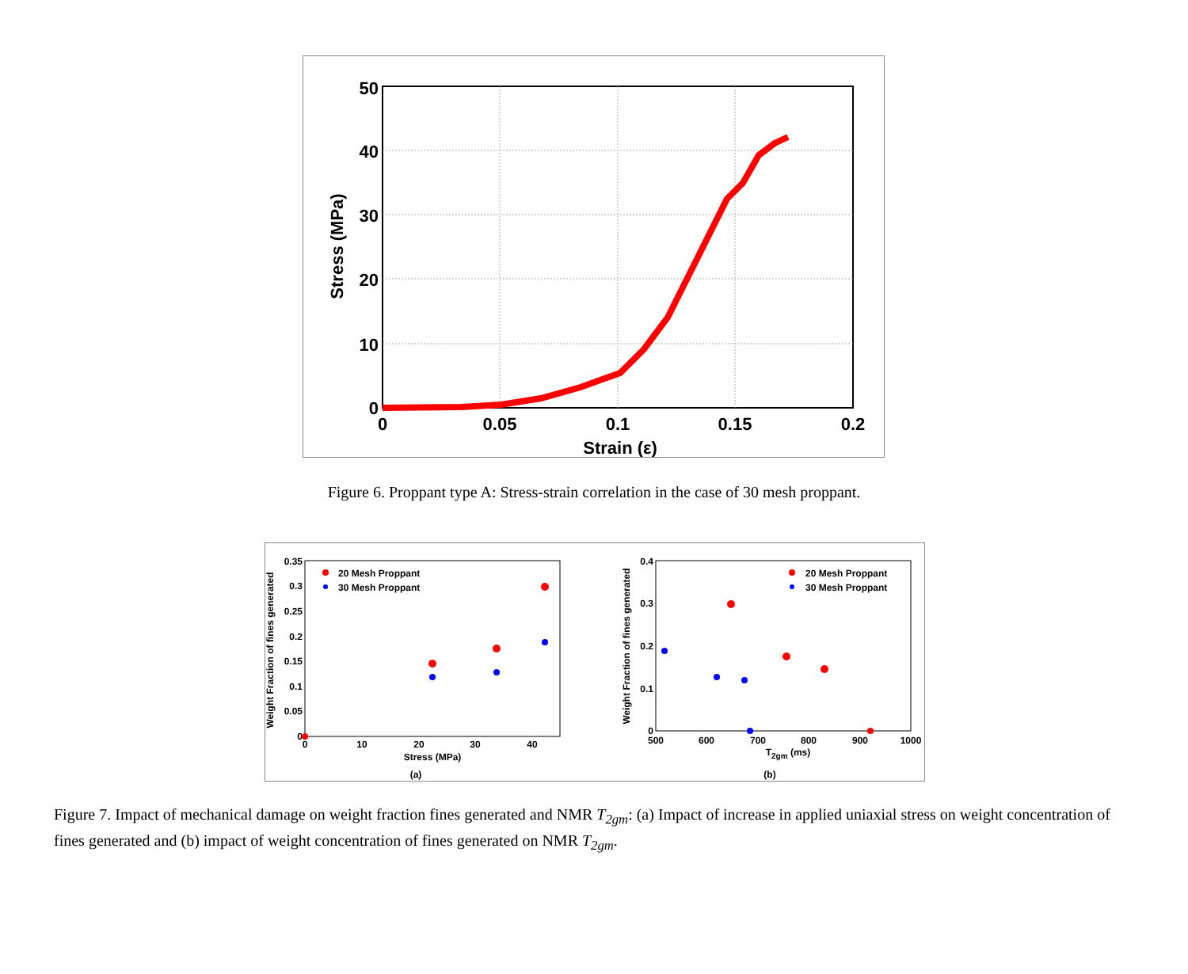50
40
30
20
10
0
0
0.05
0.1
0.15
0.2
Strain (ε)
Stress (MPa)
Figure 6. Proppant type A: Stress-strain correlation in the case of 30 mesh proppant.
Weight Fraction of fines generated
0.35
0.3
0.25
0.2
0.15
0.1
0.05
0
0
10
20
30
40
Stress (MPa)
(a)
20 Mesh Proppant
30 Mesh Proppant
Weight Fraction of fines generated
0.4
0.3
0.2
0.1
0
500
600
700
800
900
1000
T2gm (ms)
(b)
20 Mesh Proppant
30 Mesh Proppant
Figure 7. Impact of mechanical damage on weight fraction fines generated and NMR T<sub>2gm</sub>: (a) Impact of increase in applied uniaxial stress on weight concentration of fines generated and (b) impact of weight concentration of fines generated on NMR T<sub>2gm</sub>.